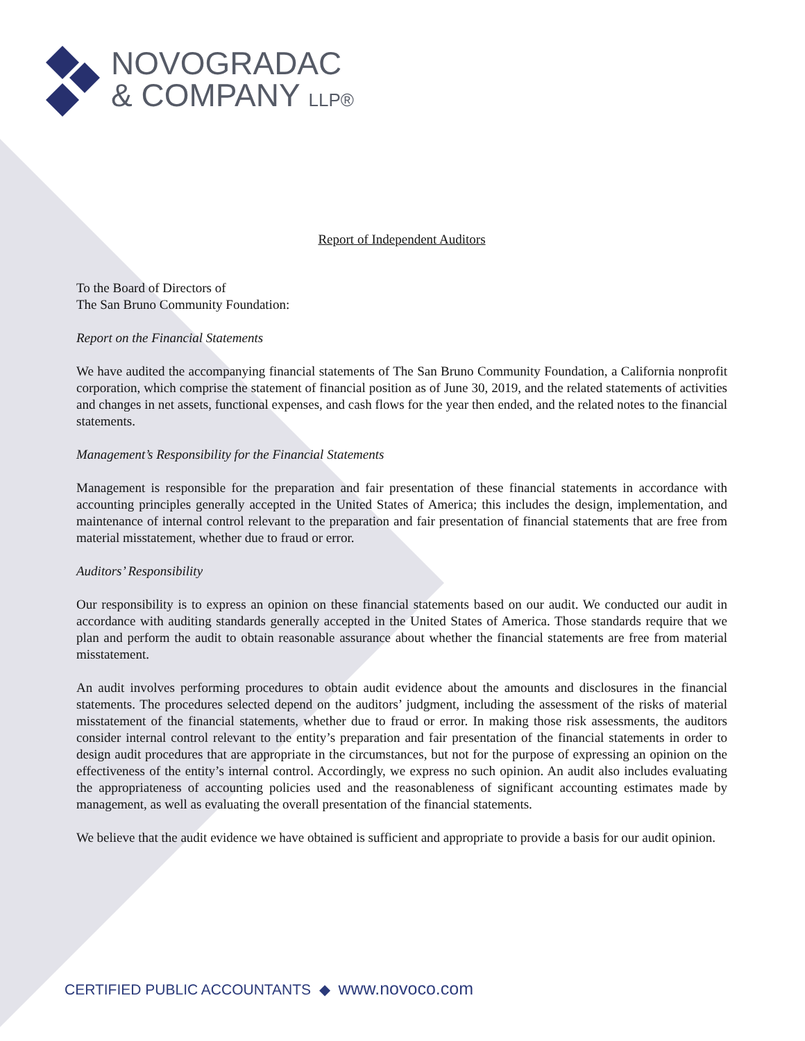NOVOGRADAC
& COMPANY LLP®
Report of Independent Auditors
To the Board of Directors of
The San Bruno Community Foundation:
Report on the Financial Statements
We have audited the accompanying financial statements of The San Bruno Community Foundation, a California nonprofit corporation, which comprise the statement of financial position as of June 30, 2019, and the related statements of activities and changes in net assets, functional expenses, and cash flows for the year then ended, and the related notes to the financial statements.
Management’s Responsibility for the Financial Statements
Management is responsible for the preparation and fair presentation of these financial statements in accordance with accounting principles generally accepted in the United States of America; this includes the design, implementation, and maintenance of internal control relevant to the preparation and fair presentation of financial statements that are free from material misstatement, whether due to fraud or error.
Auditors’ Responsibility
Our responsibility is to express an opinion on these financial statements based on our audit. We conducted our audit in accordance with auditing standards generally accepted in the United States of America. Those standards require that we plan and perform the audit to obtain reasonable assurance about whether the financial statements are free from material misstatement.
An audit involves performing procedures to obtain audit evidence about the amounts and disclosures in the financial statements. The procedures selected depend on the auditors’ judgment, including the assessment of the risks of material misstatement of the financial statements, whether due to fraud or error. In making those risk assessments, the auditors consider internal control relevant to the entity’s preparation and fair presentation of the financial statements in order to design audit procedures that are appropriate in the circumstances, but not for the purpose of expressing an opinion on the effectiveness of the entity’s internal control. Accordingly, we express no such opinion. An audit also includes evaluating the appropriateness of accounting policies used and the reasonableness of significant accounting estimates made by management, as well as evaluating the overall presentation of the financial statements.
We believe that the audit evidence we have obtained is sufficient and appropriate to provide a basis for our audit opinion.
CERTIFIED PUBLIC ACCOUNTANTS ◆ www.novoco.com